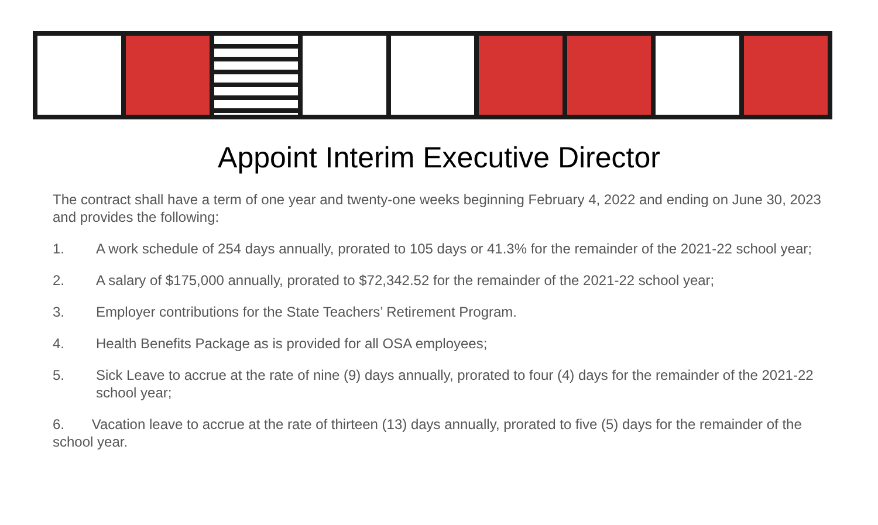Appoint Interim Executive Director
The contract shall have a term of one year and twenty-one weeks beginning February 4, 2022 and ending on June 30, 2023 and provides the following:
1. A work schedule of 254 days annually, prorated to 105 days or 41.3% for the remainder of the 2021-22 school year;
2. A salary of $175,000 annually, prorated to $72,342.52 for the remainder of the 2021-22 school year;
3. Employer contributions for the State Teachers’ Retirement Program.
4. Health Benefits Package as is provided for all OSA employees;
5. Sick Leave to accrue at the rate of nine (9) days annually, prorated to four (4) days for the remainder of the 2021-22 school year;
6. Vacation leave to accrue at the rate of thirteen (13) days annually, prorated to five (5) days for the remainder of the school year.